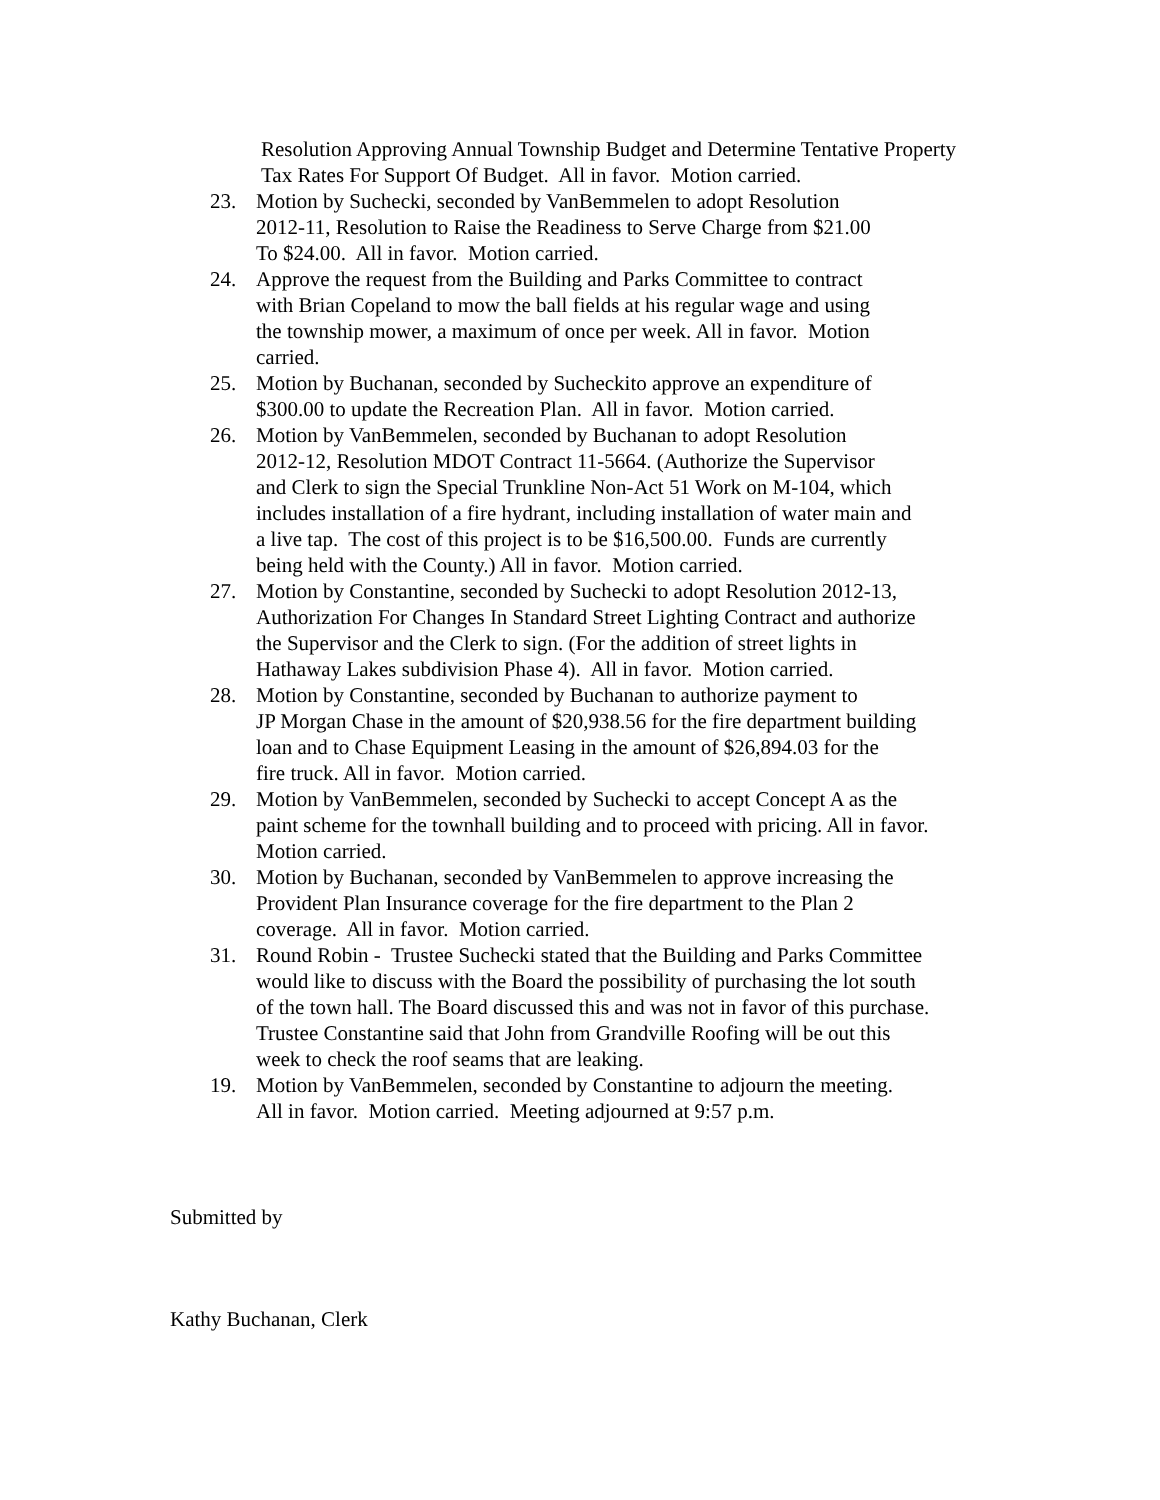Resolution Approving Annual Township Budget and Determine Tentative Property Tax Rates For Support Of Budget. All in favor. Motion carried.
23. Motion by Suchecki, seconded by VanBemmelen to adopt Resolution
2012-11, Resolution to Raise the Readiness to Serve Charge from $21.00
To $24.00. All in favor. Motion carried.
24. Approve the request from the Building and Parks Committee to contract
with Brian Copeland to mow the ball fields at his regular wage and using
the township mower, a maximum of once per week. All in favor. Motion
carried.
25. Motion by Buchanan, seconded by Sucheckito approve an expenditure of
$300.00 to update the Recreation Plan. All in favor. Motion carried.
26. Motion by VanBemmelen, seconded by Buchanan to adopt Resolution
2012-12, Resolution MDOT Contract 11-5664. (Authorize the Supervisor
and Clerk to sign the Special Trunkline Non-Act 51 Work on M-104, which
includes installation of a fire hydrant, including installation of water main and
a live tap. The cost of this project is to be $16,500.00. Funds are currently
being held with the County.) All in favor. Motion carried.
27. Motion by Constantine, seconded by Suchecki to adopt Resolution 2012-13,
Authorization For Changes In Standard Street Lighting Contract and authorize
the Supervisor and the Clerk to sign. (For the addition of street lights in
Hathaway Lakes subdivision Phase 4). All in favor. Motion carried.
28. Motion by Constantine, seconded by Buchanan to authorize payment to
JP Morgan Chase in the amount of $20,938.56 for the fire department building
loan and to Chase Equipment Leasing in the amount of $26,894.03 for the
fire truck. All in favor. Motion carried.
29. Motion by VanBemmelen, seconded by Suchecki to accept Concept A as the
paint scheme for the townhall building and to proceed with pricing. All in favor.
Motion carried.
30. Motion by Buchanan, seconded by VanBemmelen to approve increasing the
Provident Plan Insurance coverage for the fire department to the Plan 2
coverage. All in favor. Motion carried.
31. Round Robin - Trustee Suchecki stated that the Building and Parks Committee
would like to discuss with the Board the possibility of purchasing the lot south
of the town hall. The Board discussed this and was not in favor of this purchase.
Trustee Constantine said that John from Grandville Roofing will be out this
week to check the roof seams that are leaking.
19. Motion by VanBemmelen, seconded by Constantine to adjourn the meeting.
All in favor. Motion carried. Meeting adjourned at 9:57 p.m.
Submitted by
Kathy Buchanan, Clerk